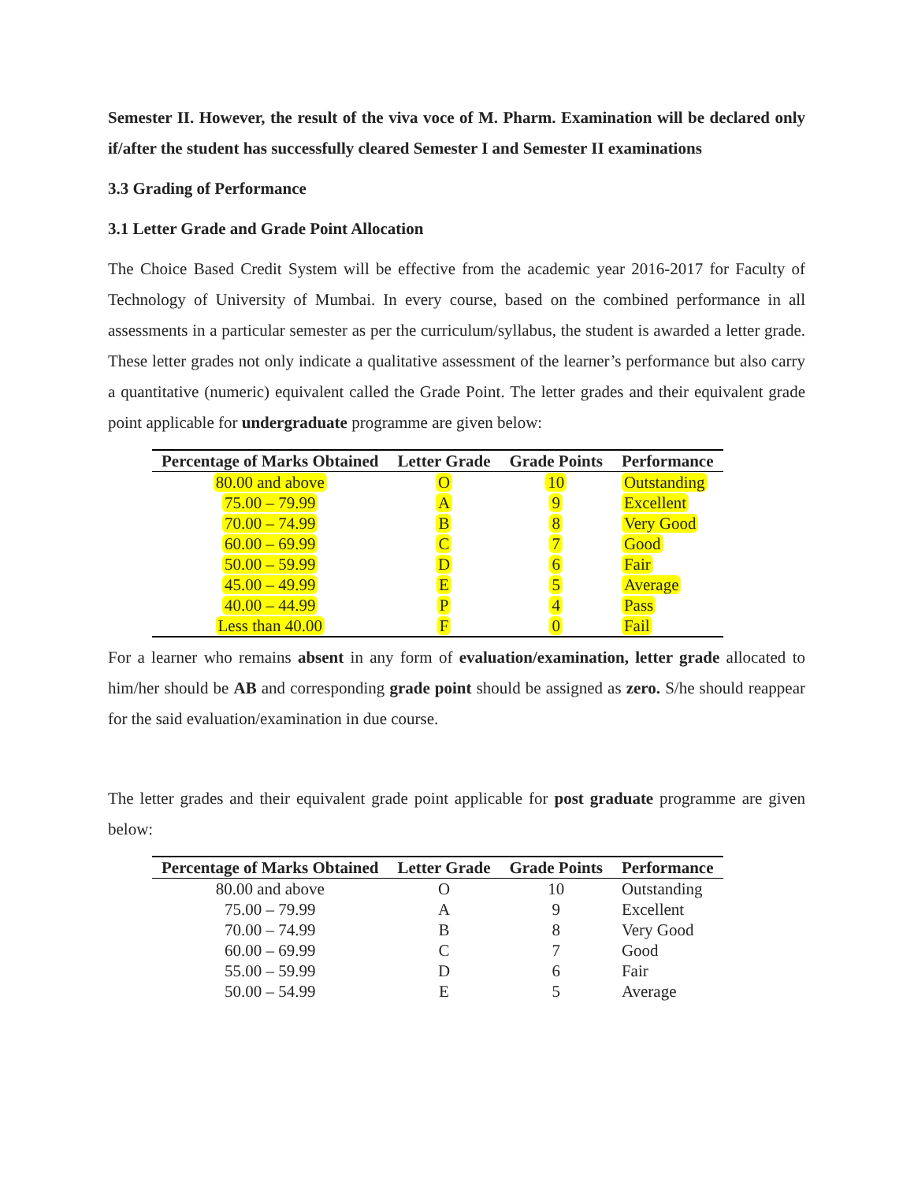Semester II. However, the result of the viva voce of M. Pharm. Examination will be declared only if/after the student has successfully cleared Semester I and Semester II examinations
3.3 Grading of Performance
3.1 Letter Grade and Grade Point Allocation
The Choice Based Credit System will be effective from the academic year 2016-2017 for Faculty of Technology of University of Mumbai. In every course, based on the combined performance in all assessments in a particular semester as per the curriculum/syllabus, the student is awarded a letter grade. These letter grades not only indicate a qualitative assessment of the learner’s performance but also carry a quantitative (numeric) equivalent called the Grade Point. The letter grades and their equivalent grade point applicable for undergraduate programme are given below:
| Percentage of Marks Obtained | Letter Grade | Grade Points | Performance |
| --- | --- | --- | --- |
| 80.00 and above | O | 10 | Outstanding |
| 75.00 – 79.99 | A | 9 | Excellent |
| 70.00 – 74.99 | B | 8 | Very Good |
| 60.00 – 69.99 | C | 7 | Good |
| 50.00 – 59.99 | D | 6 | Fair |
| 45.00 – 49.99 | E | 5 | Average |
| 40.00 – 44.99 | P | 4 | Pass |
| Less than 40.00 | F | 0 | Fail |
For a learner who remains absent in any form of evaluation/examination, letter grade allocated to him/her should be AB and corresponding grade point should be assigned as zero. S/he should reappear for the said evaluation/examination in due course.
The letter grades and their equivalent grade point applicable for post graduate programme are given below:
| Percentage of Marks Obtained | Letter Grade | Grade Points | Performance |
| --- | --- | --- | --- |
| 80.00 and above | O | 10 | Outstanding |
| 75.00 – 79.99 | A | 9 | Excellent |
| 70.00 – 74.99 | B | 8 | Very Good |
| 60.00 – 69.99 | C | 7 | Good |
| 55.00 – 59.99 | D | 6 | Fair |
| 50.00 – 54.99 | E | 5 | Average |